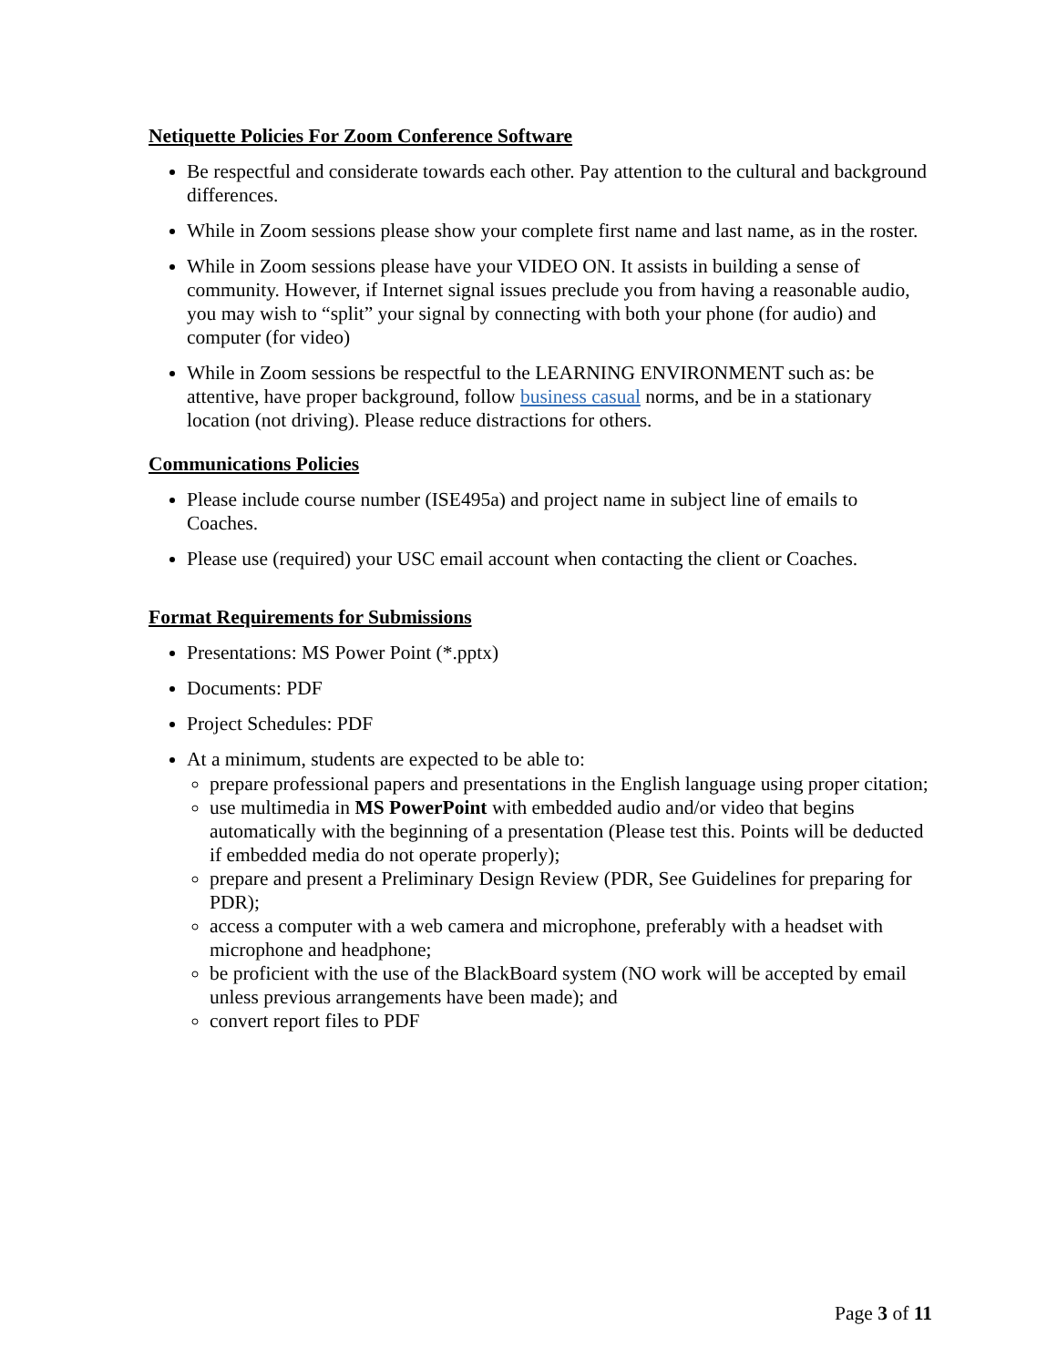Netiquette Policies For Zoom Conference Software
Be respectful and considerate towards each other. Pay attention to the cultural and background differences.
While in Zoom sessions please show your complete first name and last name, as in the roster.
While in Zoom sessions please have your VIDEO ON. It assists in building a sense of community. However, if Internet signal issues preclude you from having a reasonable audio, you may wish to “split” your signal by connecting with both your phone (for audio) and computer (for video)
While in Zoom sessions be respectful to the LEARNING ENVIRONMENT such as: be attentive, have proper background, follow business casual norms, and be in a stationary location (not driving). Please reduce distractions for others.
Communications Policies
Please include course number (ISE495a) and project name in subject line of emails to Coaches.
Please use (required) your USC email account when contacting the client or Coaches.
Format Requirements for Submissions
Presentations: MS Power Point (*.pptx)
Documents: PDF
Project Schedules: PDF
At a minimum, students are expected to be able to:
prepare professional papers and presentations in the English language using proper citation;
use multimedia in MS PowerPoint with embedded audio and/or video that begins automatically with the beginning of a presentation (Please test this. Points will be deducted if embedded media do not operate properly);
prepare and present a Preliminary Design Review (PDR, See Guidelines for preparing for PDR);
access a computer with a web camera and microphone, preferably with a headset with microphone and headphone;
be proficient with the use of the BlackBoard system (NO work will be accepted by email unless previous arrangements have been made); and
convert report files to PDF
Page 3 of 11